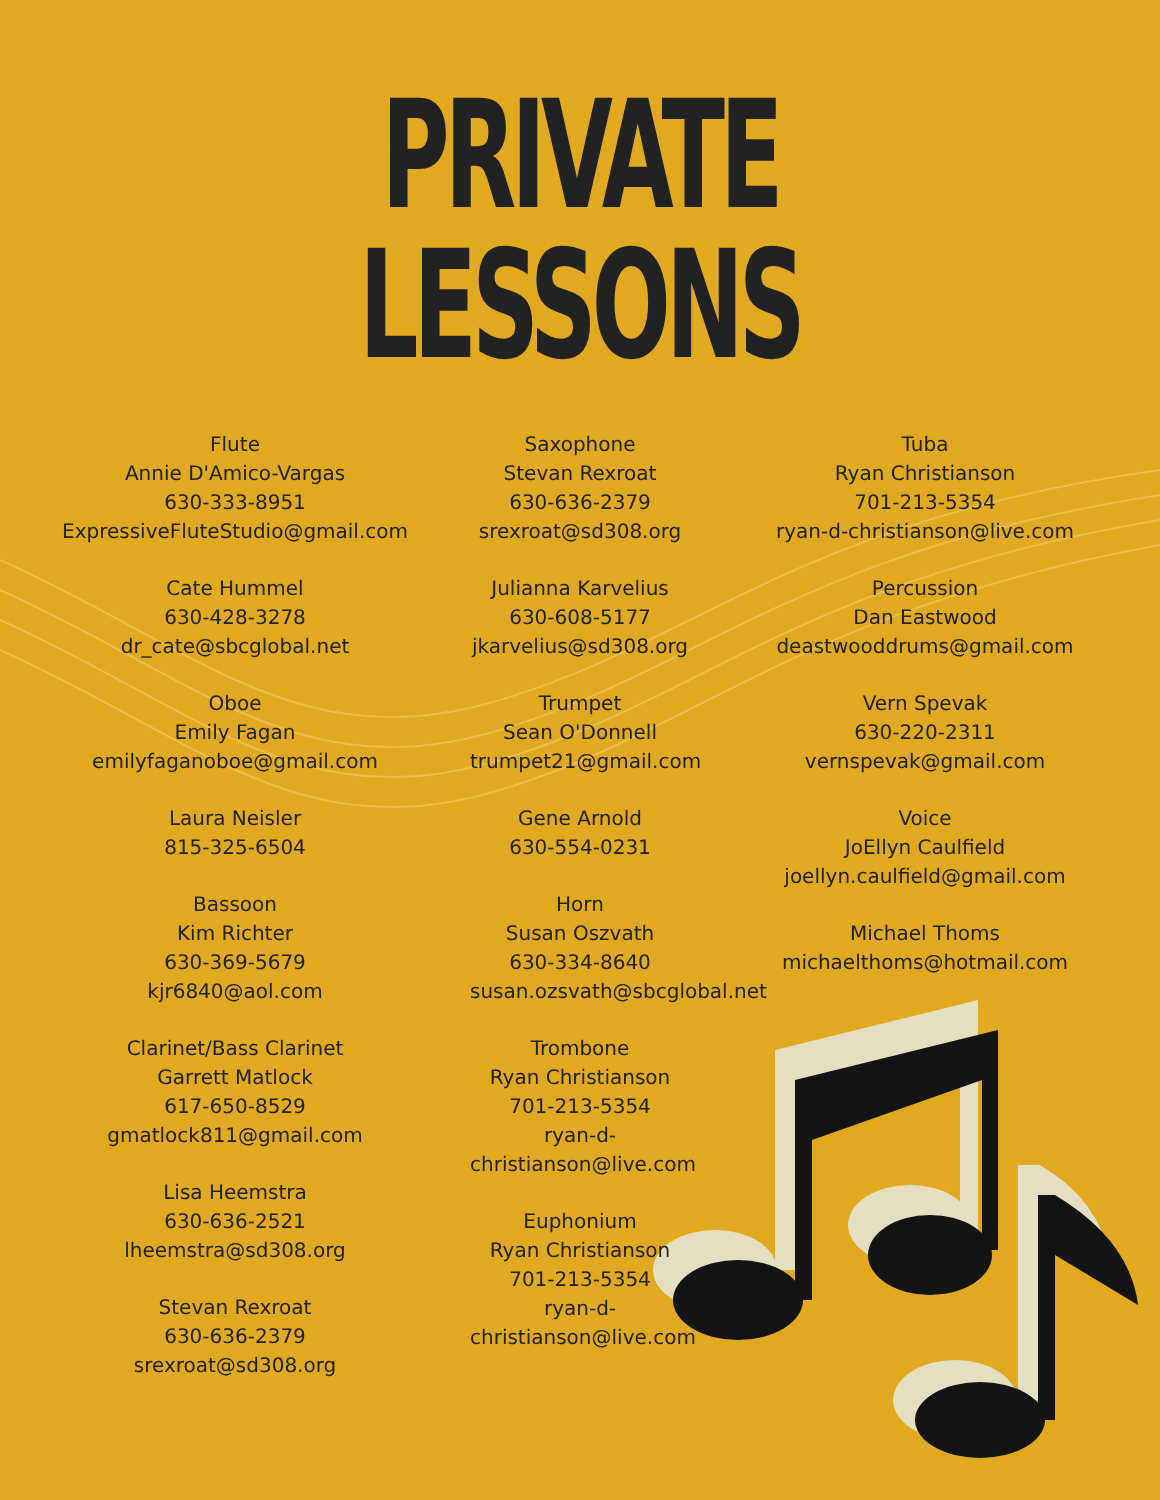PRIVATE LESSONS
Flute
Annie D'Amico-Vargas
630-333-8951
ExpressiveFluteStudio@gmail.com
Cate Hummel
630-428-3278
dr_cate@sbcglobal.net
Oboe
Emily Fagan
emilyfaganoboe@gmail.com
Laura Neisler
815-325-6504
Bassoon
Kim Richter
630-369-5679
kjr6840@aol.com
Clarinet/Bass Clarinet
Garrett Matlock
617-650-8529
gmatlock811@gmail.com
Lisa Heemstra
630-636-2521
lheemstra@sd308.org
Stevan Rexroat
630-636-2379
srexroat@sd308.org
Saxophone
Stevan Rexroat
630-636-2379
srexroat@sd308.org
Julianna Karvelius
630-608-5177
jkarvelius@sd308.org
Trumpet
Sean O'Donnell
trumpet21@gmail.com
Gene Arnold
630-554-0231
Horn
Susan Oszvath
630-334-8640
susan.ozsvath@sbcglobal.net
Trombone
Ryan Christianson
701-213-5354
ryan-d-christianson@live.com
Euphonium
Ryan Christianson
701-213-5354
ryan-d-christianson@live.com
Tuba
Ryan Christianson
701-213-5354
ryan-d-christianson@live.com
Percussion
Dan Eastwood
deastwooddrums@gmail.com
Vern Spevak
630-220-2311
vernspevak@gmail.com
Voice
JoEllyn Caulfield
joellyn.caulfield@gmail.com
Michael Thoms
michaelthoms@hotmail.com